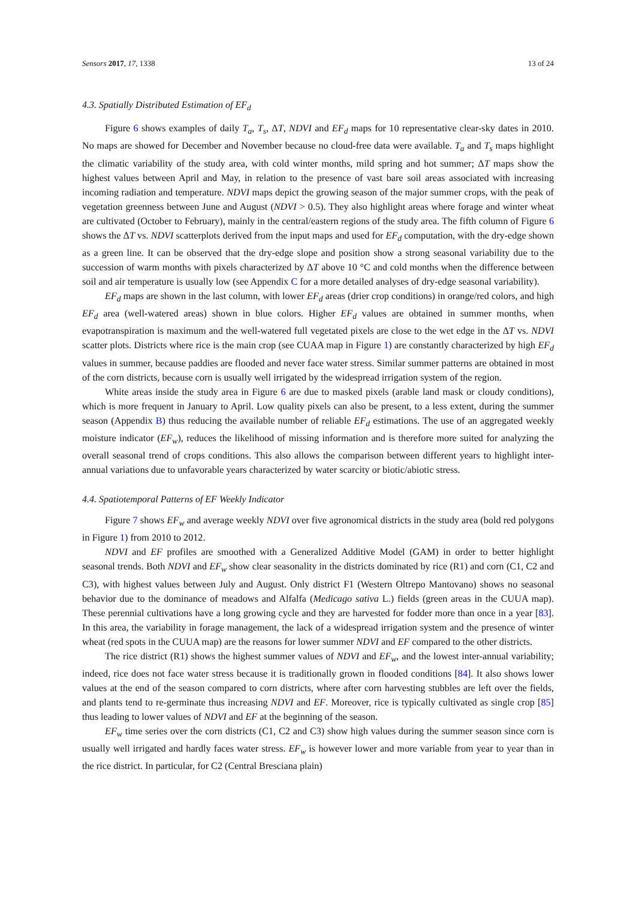Sensors 2017, 17, 1338 13 of 24
4.3. Spatially Distributed Estimation of EF<sub>d</sub>
Figure 6 shows examples of daily T<sub>a</sub>, T<sub>s</sub>, ΔT, NDVI and EF<sub>d</sub> maps for 10 representative clear-sky dates in 2010. No maps are showed for December and November because no cloud-free data were available. T<sub>a</sub> and T<sub>s</sub> maps highlight the climatic variability of the study area, with cold winter months, mild spring and hot summer; ΔT maps show the highest values between April and May, in relation to the presence of vast bare soil areas associated with increasing incoming radiation and temperature. NDVI maps depict the growing season of the major summer crops, with the peak of vegetation greenness between June and August (NDVI > 0.5). They also highlight areas where forage and winter wheat are cultivated (October to February), mainly in the central/eastern regions of the study area. The fifth column of Figure 6 shows the ΔT vs. NDVI scatterplots derived from the input maps and used for EF<sub>d</sub> computation, with the dry-edge shown as a green line. It can be observed that the dry-edge slope and position show a strong seasonal variability due to the succession of warm months with pixels characterized by ΔT above 10 °C and cold months when the difference between soil and air temperature is usually low (see Appendix C for a more detailed analyses of dry-edge seasonal variability).
EF<sub>d</sub> maps are shown in the last column, with lower EF<sub>d</sub> areas (drier crop conditions) in orange/red colors, and high EF<sub>d</sub> area (well-watered areas) shown in blue colors. Higher EF<sub>d</sub> values are obtained in summer months, when evapotranspiration is maximum and the well-watered full vegetated pixels are close to the wet edge in the ΔT vs. NDVI scatter plots. Districts where rice is the main crop (see CUAA map in Figure 1) are constantly characterized by high EF<sub>d</sub> values in summer, because paddies are flooded and never face water stress. Similar summer patterns are obtained in most of the corn districts, because corn is usually well irrigated by the widespread irrigation system of the region.
White areas inside the study area in Figure 6 are due to masked pixels (arable land mask or cloudy conditions), which is more frequent in January to April. Low quality pixels can also be present, to a less extent, during the summer season (Appendix B) thus reducing the available number of reliable EF<sub>d</sub> estimations. The use of an aggregated weekly moisture indicator (EF<sub>w</sub>), reduces the likelihood of missing information and is therefore more suited for analyzing the overall seasonal trend of crops conditions. This also allows the comparison between different years to highlight inter-annual variations due to unfavorable years characterized by water scarcity or biotic/abiotic stress.
4.4. Spatiotemporal Patterns of EF Weekly Indicator
Figure 7 shows EF<sub>w</sub> and average weekly NDVI over five agronomical districts in the study area (bold red polygons in Figure 1) from 2010 to 2012.
NDVI and EF profiles are smoothed with a Generalized Additive Model (GAM) in order to better highlight seasonal trends. Both NDVI and EF<sub>w</sub> show clear seasonality in the districts dominated by rice (R1) and corn (C1, C2 and C3), with highest values between July and August. Only district F1 (Western Oltrepo Mantovano) shows no seasonal behavior due to the dominance of meadows and Alfalfa (Medicago sativa L.) fields (green areas in the CUUA map). These perennial cultivations have a long growing cycle and they are harvested for fodder more than once in a year [83]. In this area, the variability in forage management, the lack of a widespread irrigation system and the presence of winter wheat (red spots in the CUUA map) are the reasons for lower summer NDVI and EF compared to the other districts.
The rice district (R1) shows the highest summer values of NDVI and EF<sub>w</sub>, and the lowest inter-annual variability; indeed, rice does not face water stress because it is traditionally grown in flooded conditions [84]. It also shows lower values at the end of the season compared to corn districts, where after corn harvesting stubbles are left over the fields, and plants tend to re-germinate thus increasing NDVI and EF. Moreover, rice is typically cultivated as single crop [85] thus leading to lower values of NDVI and EF at the beginning of the season.
EF<sub>w</sub> time series over the corn districts (C1, C2 and C3) show high values during the summer season since corn is usually well irrigated and hardly faces water stress. EF<sub>w</sub> is however lower and more variable from year to year than in the rice district. In particular, for C2 (Central Bresciana plain)